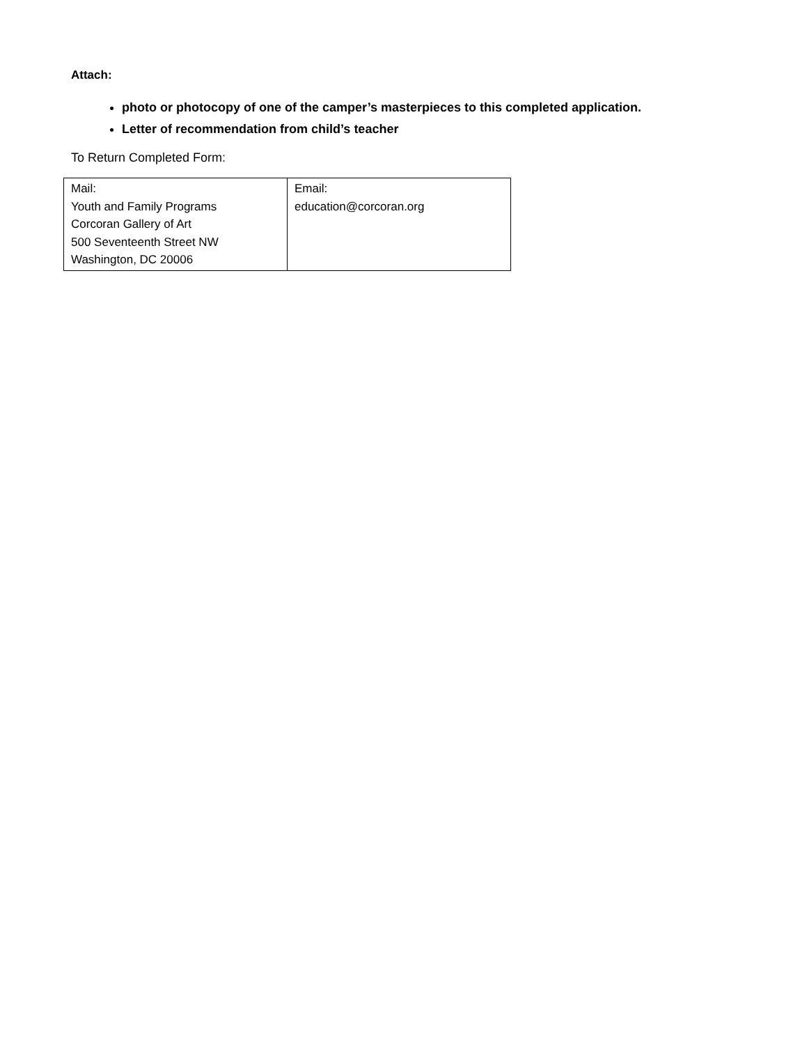Attach:
photo or photocopy of one of the camper’s masterpieces to this completed application.
Letter of recommendation from child’s teacher
To Return Completed Form:
| Mail: Youth and Family Programs Corcoran Gallery of Art 500 Seventeenth Street NW Washington, DC 20006 | Email: education@corcoran.org |